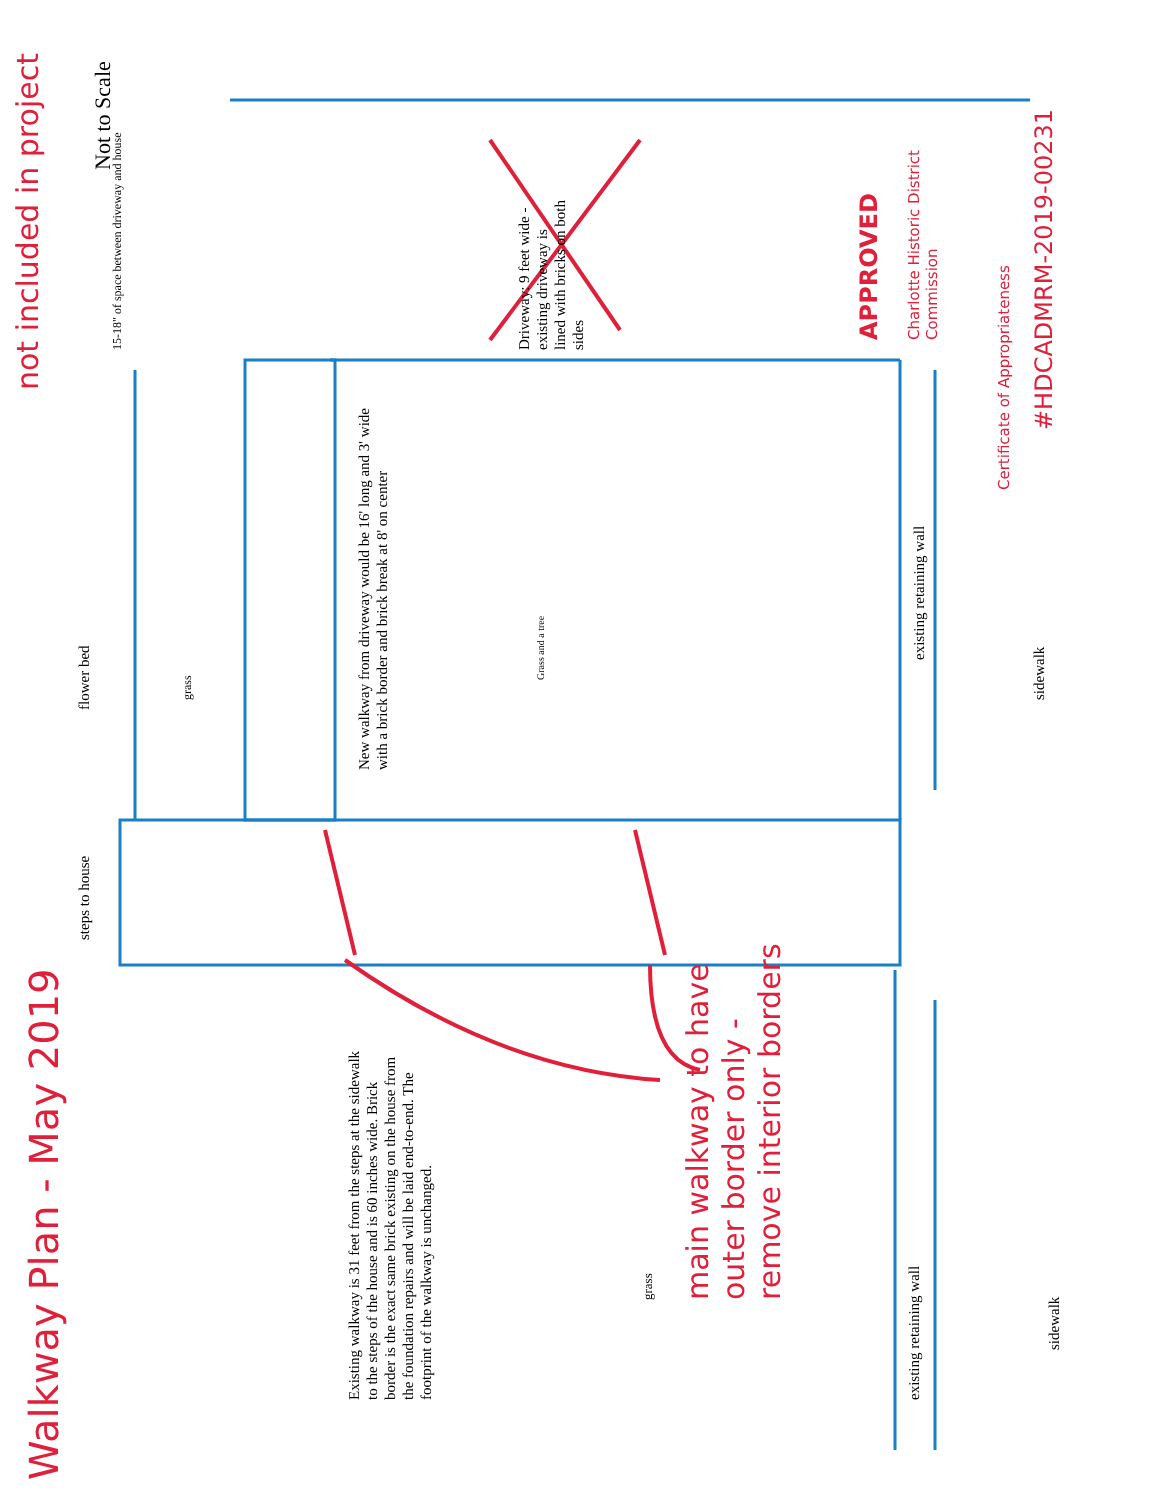Not to Scale
Walkway Plan - May 2019
Existing walkway is 31 feet from the steps at the sidewalk to the steps of the house and is 60 inches wide. Brick border is the exact same brick existing on the house from the foundation repairs and will be laid end-to-end. The footprint of the walkway is unchanged.
steps to house flower bed
grass
New walkway from driveway would be 16' long and 3' wide with a brick border and brick break at 8' on center
Grass and a tree
15-18" of space between driveway and house
Driveway: 9 feet wide - existing driveway is lined with bricks on both sides
not included in project
existing retaining wall
sidewalk
grass
main walkway to have outer border only - remove interior borders
existing retaining wall
sidewalk
APPROVED
Charlotte Historic District Commission
Certificate of Appropriateness
#HDCADMRM-2019-00231